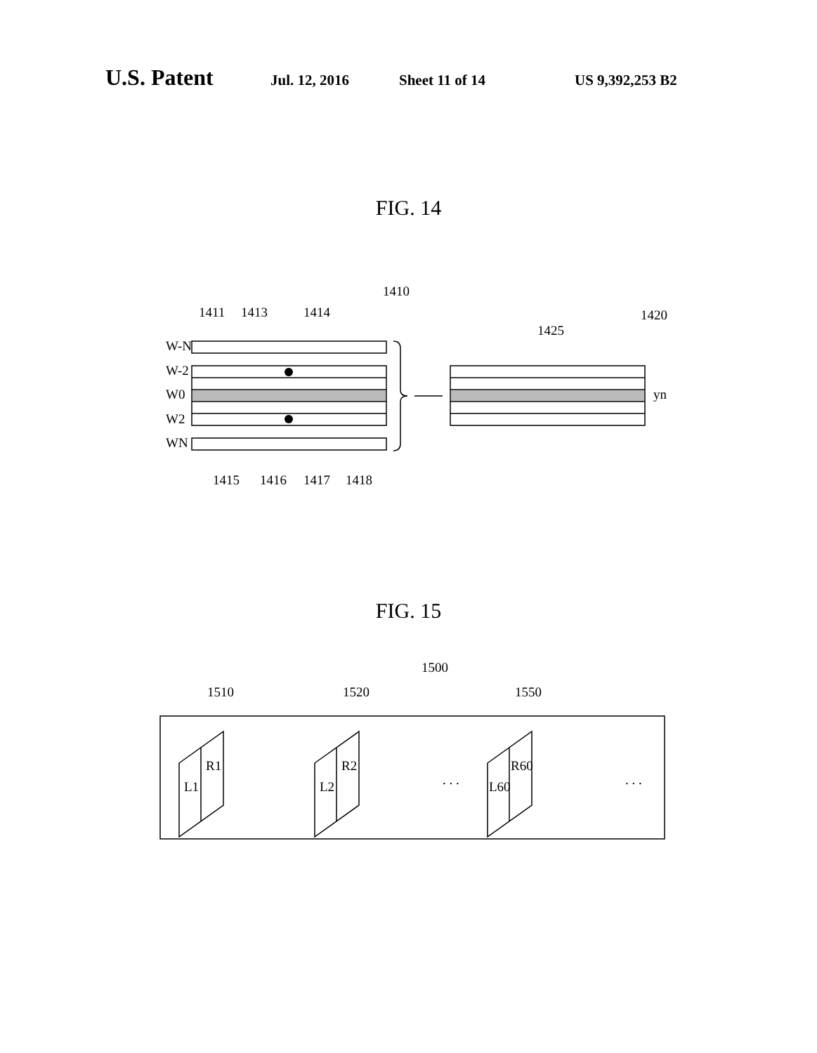U.S. Patent Jul. 12, 2016 Sheet 11 of 14 US 9,392,253 B2
FIG. 14
W-N
W-2
W0
W2
WN
yn
1410
1411
1413
1414
1420
1425
1415
1416
1417
1418
FIG. 15
1500
1510
1520
1550
L1
R1
L2
R2
L60
R60
. . .
. . .